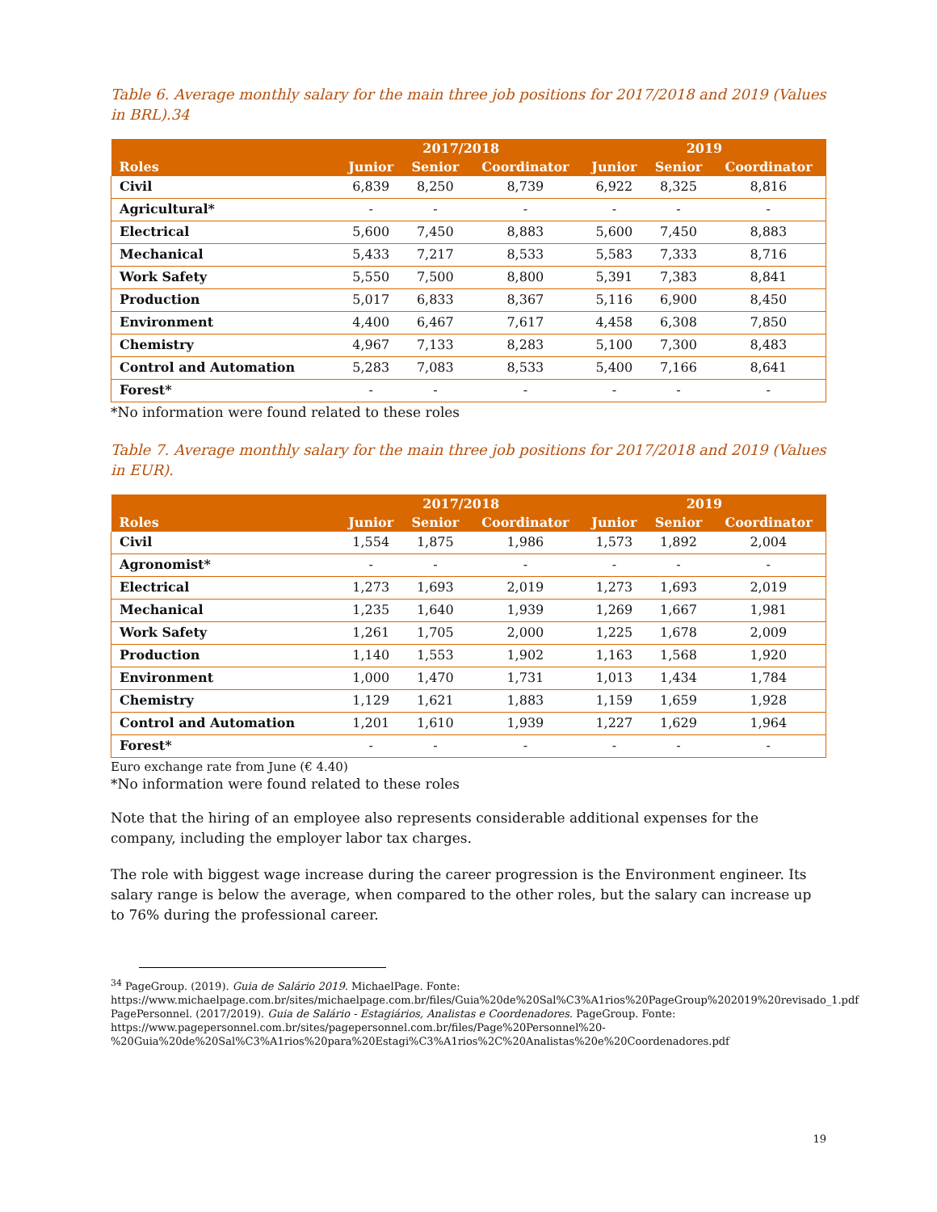Table 6. Average monthly salary for the main three job positions for 2017/2018 and 2019 (Values in BRL).34
| | 2017/2018 | | | 2019 | | |
| --- | --- | --- | --- | --- | --- | --- |
| Roles | Junior | Senior | Coordinator | Junior | Senior | Coordinator |
| Civil | 6,839 | 8,250 | 8,739 | 6,922 | 8,325 | 8,816 |
| Agricultural* | - | - | - | - | - | - |
| Electrical | 5,600 | 7,450 | 8,883 | 5,600 | 7,450 | 8,883 |
| Mechanical | 5,433 | 7,217 | 8,533 | 5,583 | 7,333 | 8,716 |
| Work Safety | 5,550 | 7,500 | 8,800 | 5,391 | 7,383 | 8,841 |
| Production | 5,017 | 6,833 | 8,367 | 5,116 | 6,900 | 8,450 |
| Environment | 4,400 | 6,467 | 7,617 | 4,458 | 6,308 | 7,850 |
| Chemistry | 4,967 | 7,133 | 8,283 | 5,100 | 7,300 | 8,483 |
| Control and Automation | 5,283 | 7,083 | 8,533 | 5,400 | 7,166 | 8,641 |
| Forest* | - | - | - | - | - | - |
*No information were found related to these roles
Table 7. Average monthly salary for the main three job positions for 2017/2018 and 2019 (Values in EUR).
| | 2017/2018 | | | 2019 | | |
| --- | --- | --- | --- | --- | --- | --- |
| Roles | Junior | Senior | Coordinator | Junior | Senior | Coordinator |
| Civil | 1,554 | 1,875 | 1,986 | 1,573 | 1,892 | 2,004 |
| Agronomist* | - | - | - | - | - | - |
| Electrical | 1,273 | 1,693 | 2,019 | 1,273 | 1,693 | 2,019 |
| Mechanical | 1,235 | 1,640 | 1,939 | 1,269 | 1,667 | 1,981 |
| Work Safety | 1,261 | 1,705 | 2,000 | 1,225 | 1,678 | 2,009 |
| Production | 1,140 | 1,553 | 1,902 | 1,163 | 1,568 | 1,920 |
| Environment | 1,000 | 1,470 | 1,731 | 1,013 | 1,434 | 1,784 |
| Chemistry | 1,129 | 1,621 | 1,883 | 1,159 | 1,659 | 1,928 |
| Control and Automation | 1,201 | 1,610 | 1,939 | 1,227 | 1,629 | 1,964 |
| Forest* | - | - | - | - | - | - |
Euro exchange rate from June (€ 4.40)
*No information were found related to these roles
Note that the hiring of an employee also represents considerable additional expenses for the company, including the employer labor tax charges.
The role with biggest wage increase during the career progression is the Environment engineer. Its salary range is below the average, when compared to the other roles, but the salary can increase up to 76% during the professional career.
<sup>34</sup> PageGroup. (2019). Guia de Salário 2019. MichaelPage. Fonte:
https://www.michaelpage.com.br/sites/michaelpage.com.br/files/Guia%20de%20Sal%C3%A1rios%20PageGroup%202019%20revisado_1.pdf
PagePersonnel. (2017/2019). Guia de Salário - Estagiários, Analistas e Coordenadores. PageGroup. Fonte:
https://www.pagepersonnel.com.br/sites/pagepersonnel.com.br/files/Page%20Personnel%20-%20Guia%20de%20Sal%C3%A1rios%20para%20Estagi%C3%A1rios%2C%20Analistas%20e%20Coordenadores.pdf
19